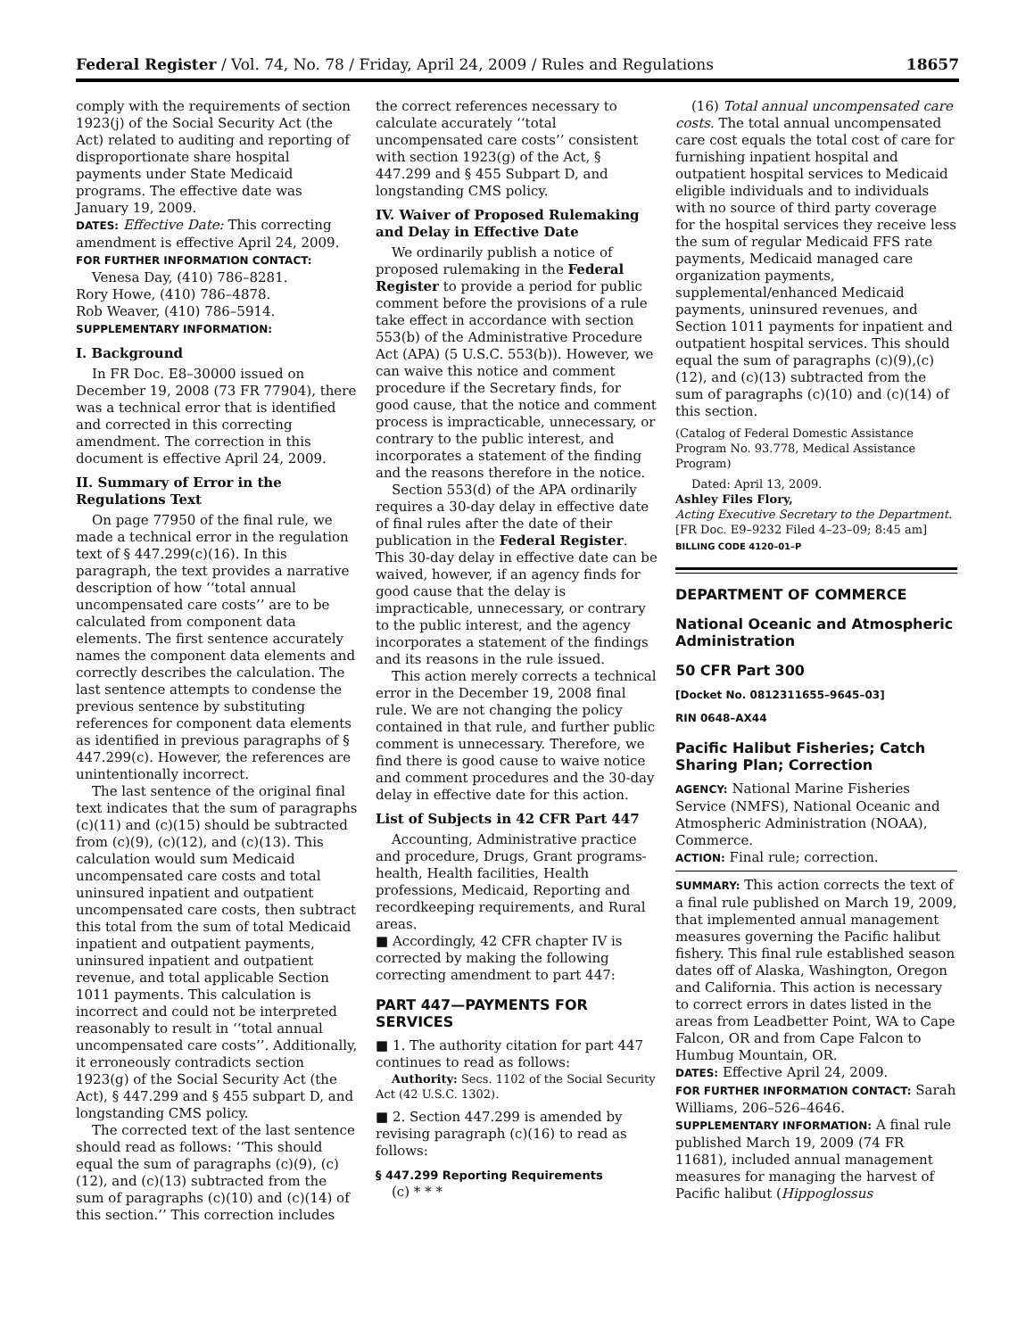Federal Register / Vol. 74, No. 78 / Friday, April 24, 2009 / Rules and Regulations 18657
comply with the requirements of section 1923(j) of the Social Security Act (the Act) related to auditing and reporting of disproportionate share hospital payments under State Medicaid programs. The effective date was January 19, 2009.
DATES: Effective Date: This correcting amendment is effective April 24, 2009.
FOR FURTHER INFORMATION CONTACT:
Venesa Day, (410) 786–8281.
Rory Howe, (410) 786–4878.
Rob Weaver, (410) 786–5914.
SUPPLEMENTARY INFORMATION:
I. Background
In FR Doc. E8–30000 issued on December 19, 2008 (73 FR 77904), there was a technical error that is identified and corrected in this correcting amendment. The correction in this document is effective April 24, 2009.
II. Summary of Error in the Regulations Text
On page 77950 of the final rule, we made a technical error in the regulation text of § 447.299(c)(16). In this paragraph, the text provides a narrative description of how ‘‘total annual uncompensated care costs’’ are to be calculated from component data elements. The first sentence accurately names the component data elements and correctly describes the calculation. The last sentence attempts to condense the previous sentence by substituting references for component data elements as identified in previous paragraphs of § 447.299(c). However, the references are unintentionally incorrect.
The last sentence of the original final text indicates that the sum of paragraphs (c)(11) and (c)(15) should be subtracted from (c)(9), (c)(12), and (c)(13). This calculation would sum Medicaid uncompensated care costs and total uninsured inpatient and outpatient uncompensated care costs, then subtract this total from the sum of total Medicaid inpatient and outpatient payments, uninsured inpatient and outpatient revenue, and total applicable Section 1011 payments. This calculation is incorrect and could not be interpreted reasonably to result in ‘‘total annual uncompensated care costs’’. Additionally, it erroneously contradicts section 1923(g) of the Social Security Act (the Act), § 447.299 and § 455 subpart D, and longstanding CMS policy.
The corrected text of the last sentence should read as follows: ‘‘This should equal the sum of paragraphs (c)(9), (c)(12), and (c)(13) subtracted from the sum of paragraphs (c)(10) and (c)(14) of this section.’’ This correction includes
the correct references necessary to calculate accurately ‘‘total uncompensated care costs’’ consistent with section 1923(g) of the Act, § 447.299 and § 455 Subpart D, and longstanding CMS policy.
IV. Waiver of Proposed Rulemaking and Delay in Effective Date
We ordinarily publish a notice of proposed rulemaking in the Federal Register to provide a period for public comment before the provisions of a rule take effect in accordance with section 553(b) of the Administrative Procedure Act (APA) (5 U.S.C. 553(b)). However, we can waive this notice and comment procedure if the Secretary finds, for good cause, that the notice and comment process is impracticable, unnecessary, or contrary to the public interest, and incorporates a statement of the finding and the reasons therefore in the notice.
Section 553(d) of the APA ordinarily requires a 30-day delay in effective date of final rules after the date of their publication in the Federal Register. This 30-day delay in effective date can be waived, however, if an agency finds for good cause that the delay is impracticable, unnecessary, or contrary to the public interest, and the agency incorporates a statement of the findings and its reasons in the rule issued.
This action merely corrects a technical error in the December 19, 2008 final rule. We are not changing the policy contained in that rule, and further public comment is unnecessary. Therefore, we find there is good cause to waive notice and comment procedures and the 30-day delay in effective date for this action.
List of Subjects in 42 CFR Part 447
Accounting, Administrative practice and procedure, Drugs, Grant programs-health, Health facilities, Health professions, Medicaid, Reporting and recordkeeping requirements, and Rural areas.
■ Accordingly, 42 CFR chapter IV is corrected by making the following correcting amendment to part 447:
PART 447—PAYMENTS FOR SERVICES
■ 1. The authority citation for part 447 continues to read as follows:
Authority: Secs. 1102 of the Social Security Act (42 U.S.C. 1302).
■ 2. Section 447.299 is amended by revising paragraph (c)(16) to read as follows:
§ 447.299 Reporting Requirements
(c) * * *
(16) Total annual uncompensated care costs. The total annual uncompensated care cost equals the total cost of care for furnishing inpatient hospital and outpatient hospital services to Medicaid eligible individuals and to individuals with no source of third party coverage for the hospital services they receive less the sum of regular Medicaid FFS rate payments, Medicaid managed care organization payments, supplemental/enhanced Medicaid payments, uninsured revenues, and Section 1011 payments for inpatient and outpatient hospital services. This should equal the sum of paragraphs (c)(9),(c)(12), and (c)(13) subtracted from the sum of paragraphs (c)(10) and (c)(14) of this section.
(Catalog of Federal Domestic Assistance Program No. 93.778, Medical Assistance Program)
Dated: April 13, 2009.
Ashley Files Flory,
Acting Executive Secretary to the Department.
[FR Doc. E9–9232 Filed 4–23–09; 8:45 am]
BILLING CODE 4120–01–P
DEPARTMENT OF COMMERCE
National Oceanic and Atmospheric Administration
50 CFR Part 300
[Docket No. 0812311655–9645–03]
RIN 0648–AX44
Pacific Halibut Fisheries; Catch Sharing Plan; Correction
AGENCY: National Marine Fisheries Service (NMFS), National Oceanic and Atmospheric Administration (NOAA), Commerce.
ACTION: Final rule; correction.
SUMMARY: This action corrects the text of a final rule published on March 19, 2009, that implemented annual management measures governing the Pacific halibut fishery. This final rule established season dates off of Alaska, Washington, Oregon and California. This action is necessary to correct errors in dates listed in the areas from Leadbetter Point, WA to Cape Falcon, OR and from Cape Falcon to Humbug Mountain, OR.
DATES: Effective April 24, 2009.
FOR FURTHER INFORMATION CONTACT: Sarah Williams, 206–526–4646.
SUPPLEMENTARY INFORMATION: A final rule published March 19, 2009 (74 FR 11681), included annual management measures for managing the harvest of Pacific halibut (Hippoglossus